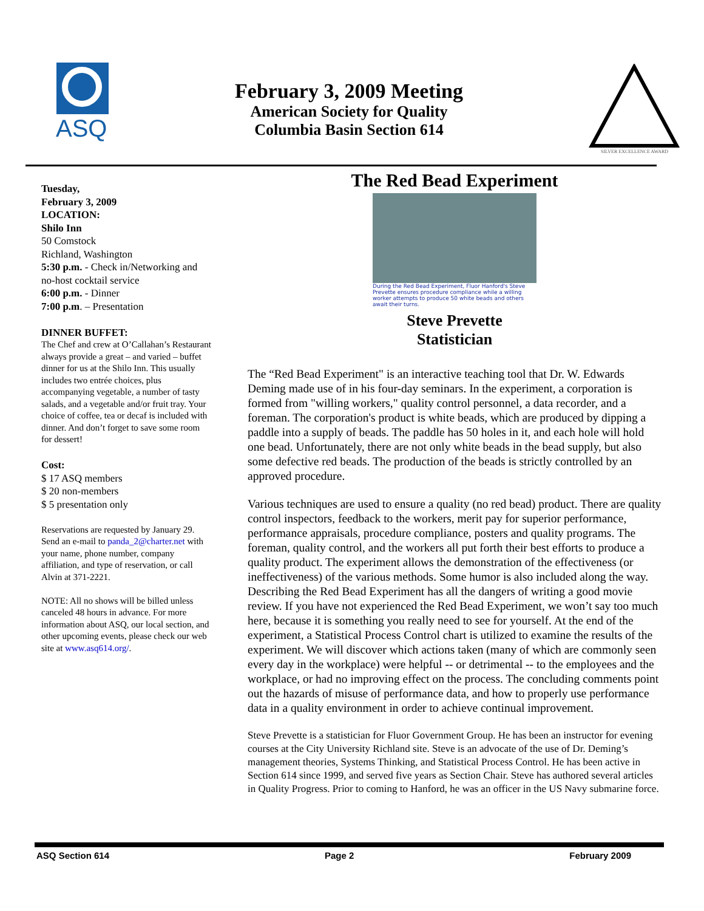ASQ
February 3, 2009 Meeting
American Society for Quality
Columbia Basin Section 614
SILVER EXCELLENCE AWARD
Tuesday,
February 3, 2009
LOCATION:
Shilo Inn
50 Comstock
Richland, Washington
5:30 p.m. - Check in/Networking and no-host cocktail service
6:00 p.m. - Dinner
7:00 p.m. – Presentation
DINNER BUFFET:
The Chef and crew at O’Callahan’s Restaurant always provide a great – and varied – buffet dinner for us at the Shilo Inn. This usually includes two entrée choices, plus accompanying vegetable, a number of tasty salads, and a vegetable and/or fruit tray. Your choice of coffee, tea or decaf is included with dinner. And don’t forget to save some room for dessert!
Cost:
$ 17 ASQ members
$ 20 non-members
$ 5 presentation only
Reservations are requested by January 29. Send an e-mail to panda_2@charter.net with your name, phone number, company affiliation, and type of reservation, or call Alvin at 371-2221.
NOTE: All no shows will be billed unless canceled 48 hours in advance. For more information about ASQ, our local section, and other upcoming events, please check our web site at www.asq614.org/.
The Red Bead Experiment
During the Red Bead Experiment, Fluor Hanford's Steve Prevette ensures procedure compliance while a willing worker attempts to produce 50 white beads and others await their turns.
Steve Prevette
Statistician
The “Red Bead Experiment" is an interactive teaching tool that Dr. W. Edwards Deming made use of in his four-day seminars. In the experiment, a corporation is formed from "willing workers," quality control personnel, a data recorder, and a foreman. The corporation's product is white beads, which are produced by dipping a paddle into a supply of beads. The paddle has 50 holes in it, and each hole will hold one bead. Unfortunately, there are not only white beads in the bead supply, but also some defective red beads. The production of the beads is strictly controlled by an approved procedure.
Various techniques are used to ensure a quality (no red bead) product. There are quality control inspectors, feedback to the workers, merit pay for superior performance, performance appraisals, procedure compliance, posters and quality programs. The foreman, quality control, and the workers all put forth their best efforts to produce a quality product. The experiment allows the demonstration of the effectiveness (or ineffectiveness) of the various methods. Some humor is also included along the way. Describing the Red Bead Experiment has all the dangers of writing a good movie review. If you have not experienced the Red Bead Experiment, we won’t say too much here, because it is something you really need to see for yourself. At the end of the experiment, a Statistical Process Control chart is utilized to examine the results of the experiment. We will discover which actions taken (many of which are commonly seen every day in the workplace) were helpful -- or detrimental -- to the employees and the workplace, or had no improving effect on the process. The concluding comments point out the hazards of misuse of performance data, and how to properly use performance data in a quality environment in order to achieve continual improvement.
Steve Prevette is a statistician for Fluor Government Group. He has been an instructor for evening courses at the City University Richland site. Steve is an advocate of the use of Dr. Deming’s management theories, Systems Thinking, and Statistical Process Control. He has been active in Section 614 since 1999, and served five years as Section Chair. Steve has authored several articles in Quality Progress. Prior to coming to Hanford, he was an officer in the US Navy submarine force.
ASQ Section 614 Page 2 February 2009